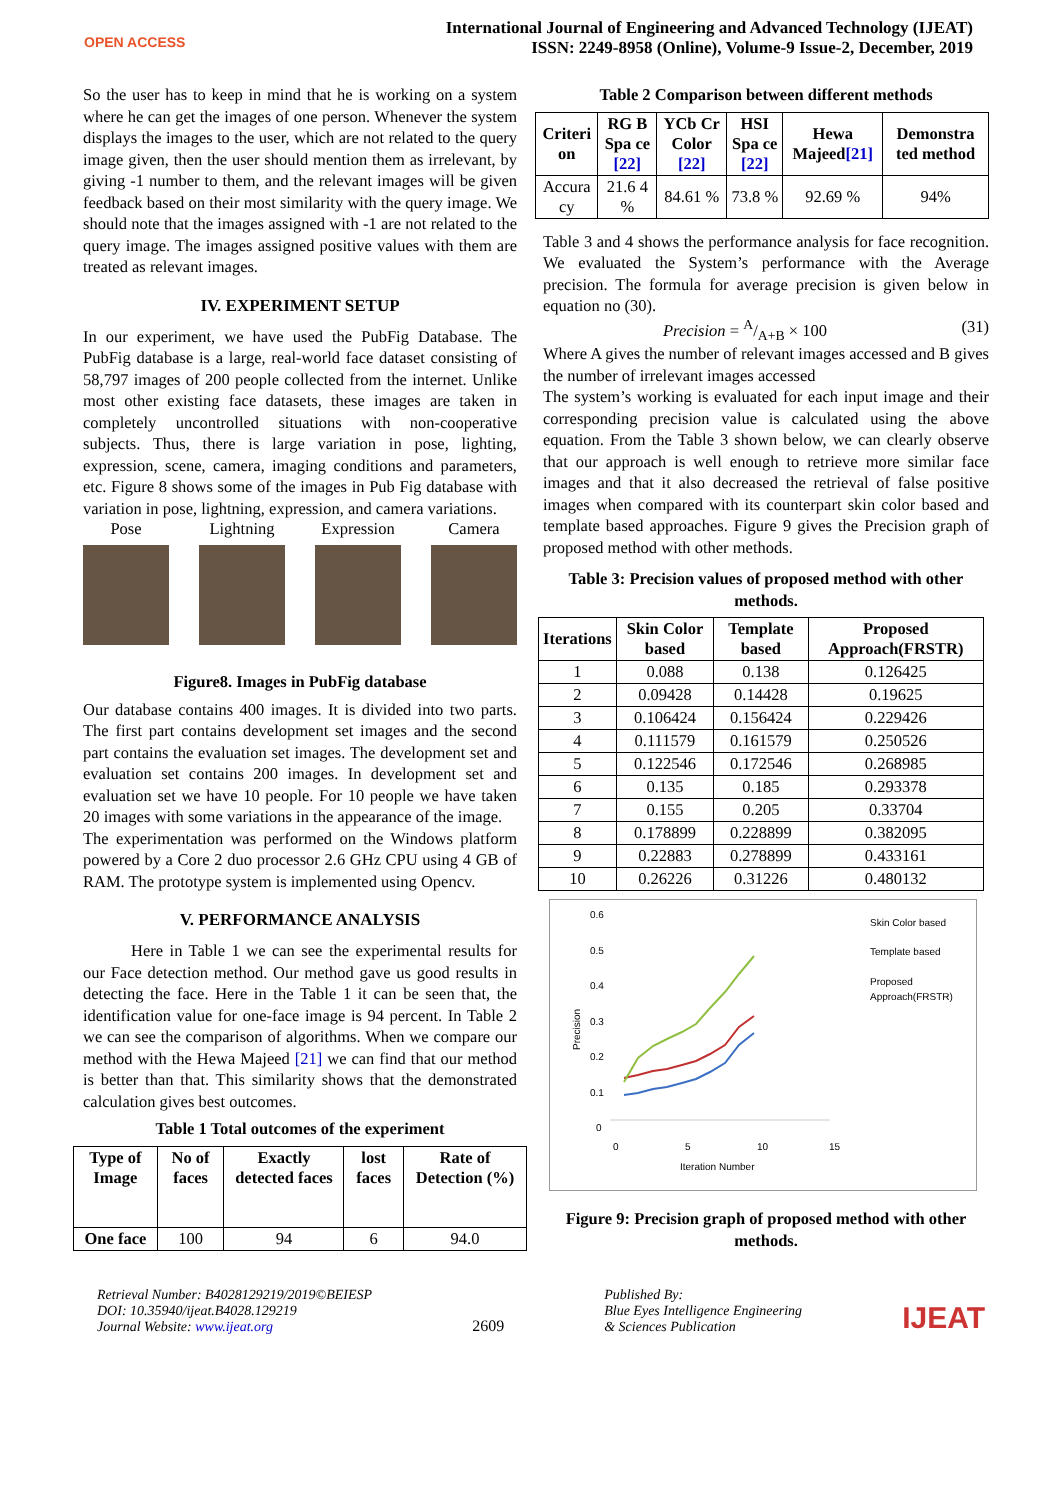OPEN ACCESS
International Journal of Engineering and Advanced Technology (IJEAT)
ISSN: 2249-8958 (Online), Volume-9 Issue-2, December, 2019
So the user has to keep in mind that he is working on a system where he can get the images of one person. Whenever the system displays the images to the user, which are not related to the query image given, then the user should mention them as irrelevant, by giving -1 number to them, and the relevant images will be given feedback based on their most similarity with the query image. We should note that the images assigned with -1 are not related to the query image. The images assigned positive values with them are treated as relevant images.
IV. EXPERIMENT SETUP
In our experiment, we have used the PubFig Database. The PubFig database is a large, real-world face dataset consisting of 58,797 images of 200 people collected from the internet. Unlike most other existing face datasets, these images are taken in completely uncontrolled situations with non-cooperative subjects. Thus, there is large variation in pose, lighting, expression, scene, camera, imaging conditions and parameters, etc. Figure 8 shows some of the images in Pub Fig database with variation in pose, lightning, expression, and camera variations.
Pose Lightning Expression Camera
Figure8. Images in PubFig database
Our database contains 400 images. It is divided into two parts. The first part contains development set images and the second part contains the evaluation set images. The development set and evaluation set contains 200 images. In development set and evaluation set we have 10 people. For 10 people we have taken 20 images with some variations in the appearance of the image.
The experimentation was performed on the Windows platform powered by a Core 2 duo processor 2.6 GHz CPU using 4 GB of RAM. The prototype system is implemented using Opencv.
V. PERFORMANCE ANALYSIS
Here in Table 1 we can see the experimental results for our Face detection method. Our method gave us good results in detecting the face. Here in the Table 1 it can be seen that, the identification value for one-face image is 94 percent. In Table 2 we can see the comparison of algorithms. When we compare our method with the Hewa Majeed [21] we can find that our method is better than that. This similarity shows that the demonstrated calculation gives best outcomes.
Table 1 Total outcomes of the experiment
| Type of Image | No of faces | Exactly detected faces | lost faces | Rate of Detection (%) |
| --- | --- | --- | --- | --- |
| One face | 100 | 94 | 6 | 94.0 |
Table 2 Comparison between different methods
| Criteri on | RG B Spa ce [22] | YCb Cr Color [22] | HSI Spa ce [22] | Hewa Majeed [21] | Demonstra ted method |
| --- | --- | --- | --- | --- | --- |
| Accura cy | 21.6 4 % | 84.61 % | 73.8 % | 92.69 % | 94% |
Table 3 and 4 shows the performance analysis for face recognition. We evaluated the System’s performance with the Average precision. The formula for average precision is given below in equation no (30).
Precision = A/A+B × 100 (31)
Where A gives the number of relevant images accessed and B gives the number of irrelevant images accessed
The system’s working is evaluated for each input image and their corresponding precision value is calculated using the above equation. From the Table 3 shown below, we can clearly observe that our approach is well enough to retrieve more similar face images and that it also decreased the retrieval of false positive images when compared with its counterpart skin color based and template based approaches. Figure 9 gives the Precision graph of proposed method with other methods.
Table 3: Precision values of proposed method with other methods.
| Iterations | Skin Color based | Template based | Proposed Approach(FRSTR) |
| --- | --- | --- | --- |
| 1 | 0.088 | 0.138 | 0.126425 |
| 2 | 0.09428 | 0.14428 | 0.19625 |
| 3 | 0.106424 | 0.156424 | 0.229426 |
| 4 | 0.111579 | 0.161579 | 0.250526 |
| 5 | 0.122546 | 0.172546 | 0.268985 |
| 6 | 0.135 | 0.185 | 0.293378 |
| 7 | 0.155 | 0.205 | 0.33704 |
| 8 | 0.178899 | 0.228899 | 0.382095 |
| 9 | 0.22883 | 0.278899 | 0.433161 |
| 10 | 0.26226 | 0.31226 | 0.480132 |
0.6
0.5
0.4
0.3
0.2
0.1
0
0
5
10
15
Precision
Iteration Number
Skin Color based
Template based
Proposed
Approach(FRSTR)
Figure 9: Precision graph of proposed method with other methods.
Retrieval Number: B4028129219/2019©BEIESP
DOI: 10.35940/ijeat.B4028.129219
Journal Website: www.ijeat.org
2609
Published By:
Blue Eyes Intelligence Engineering
& Sciences Publication
IJEAT